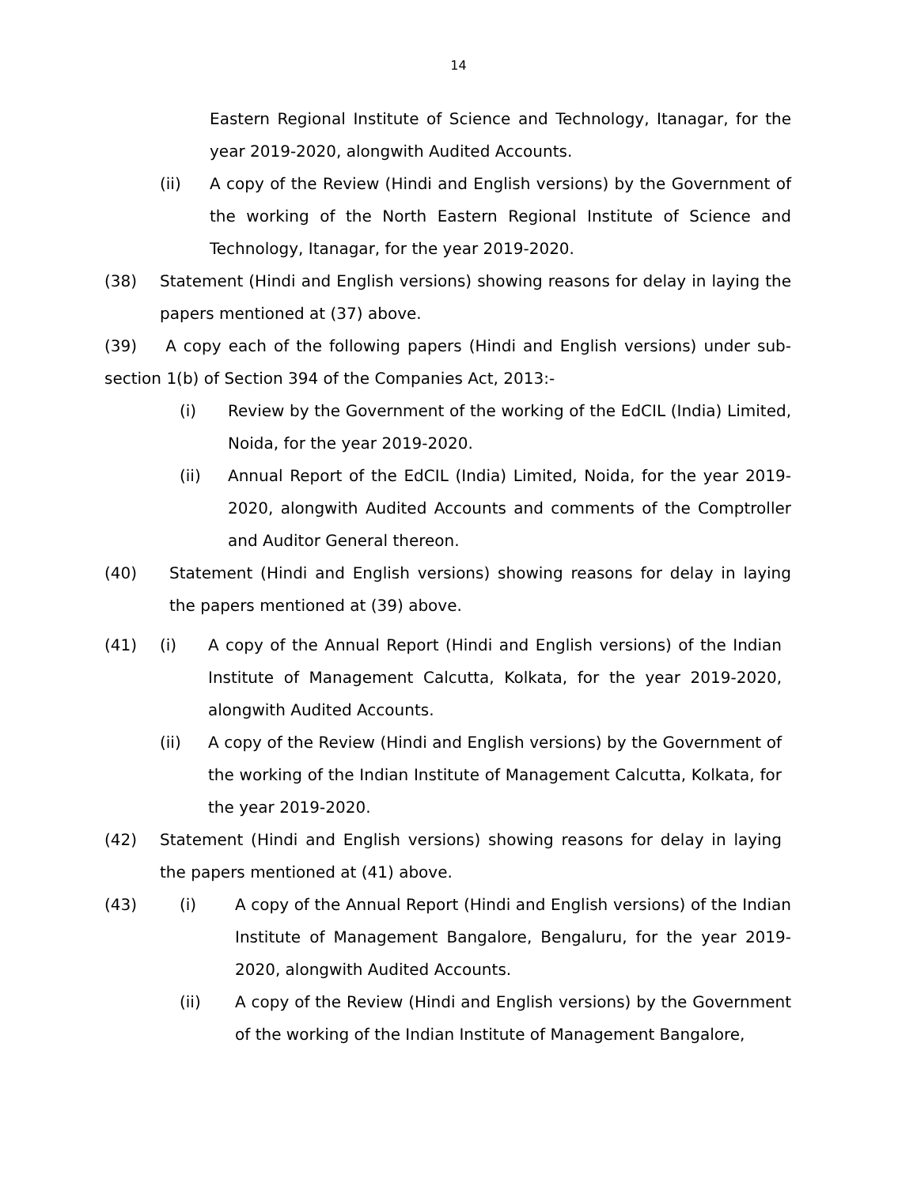14
Eastern Regional Institute of Science and Technology, Itanagar, for the year 2019-2020, alongwith Audited Accounts.
(ii)
A copy of the Review (Hindi and English versions) by the Government of the working of the North Eastern Regional Institute of Science and Technology, Itanagar, for the year 2019-2020.
(38)
Statement (Hindi and English versions) showing reasons for delay in laying the papers mentioned at (37) above.
(39) A copy each of the following papers (Hindi and English versions) under sub-section 1(b) of Section 394 of the Companies Act, 2013:-
(i)
Review by the Government of the working of the EdCIL (India) Limited, Noida, for the year 2019-2020.
(ii)
Annual Report of the EdCIL (India) Limited, Noida, for the year 2019-2020, alongwith Audited Accounts and comments of the Comptroller and Auditor General thereon.
(40)
Statement (Hindi and English versions) showing reasons for delay in laying the papers mentioned at (39) above.
(41) (i)
A copy of the Annual Report (Hindi and English versions) of the Indian Institute of Management Calcutta, Kolkata, for the year 2019-2020, alongwith Audited Accounts.
(ii)
A copy of the Review (Hindi and English versions) by the Government of the working of the Indian Institute of Management Calcutta, Kolkata, for the year 2019-2020.
(42)
Statement (Hindi and English versions) showing reasons for delay in laying the papers mentioned at (41) above.
(43) (i)
A copy of the Annual Report (Hindi and English versions) of the Indian Institute of Management Bangalore, Bengaluru, for the year 2019-2020, alongwith Audited Accounts.
(ii)
A copy of the Review (Hindi and English versions) by the Government of the working of the Indian Institute of Management Bangalore,